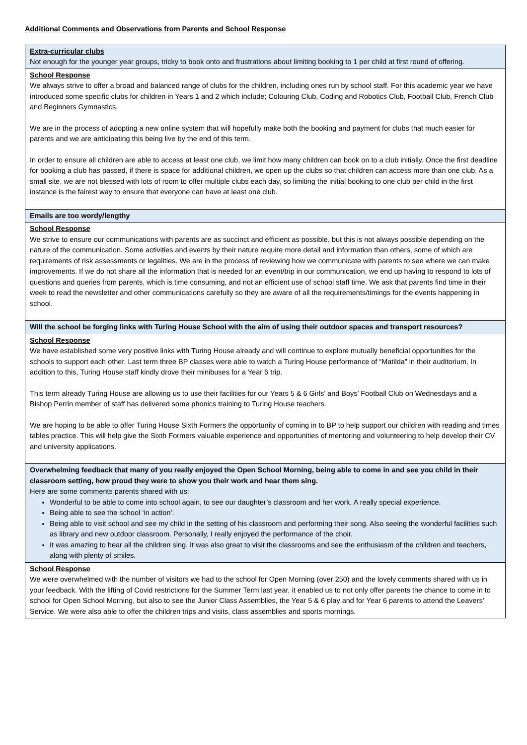Additional Comments and Observations from Parents and School Response
| Extra-curricular clubs Not enough for the younger year groups, tricky to book onto and frustrations about limiting booking to 1 per child at first round of offering. |
| School Response We always strive to offer a broad and balanced range of clubs for the children, including ones run by school staff. For this academic year we have introduced some specific clubs for children in Years 1 and 2 which include; Colouring Club, Coding and Robotics Club, Football Club, French Club and Beginners Gymnastics. We are in the process of adopting a new online system that will hopefully make both the booking and payment for clubs that much easier for parents and we are anticipating this being live by the end of this term. In order to ensure all children are able to access at least one club, we limit how many children can book on to a club initially. Once the first deadline for booking a club has passed, if there is space for additional children, we open up the clubs so that children can access more than one club. As a small site, we are not blessed with lots of room to offer multiple clubs each day, so limiting the initial booking to one club per child in the first instance is the fairest way to ensure that everyone can have at least one club. |
| Emails are too wordy/lengthy |
| School Response We strive to ensure our communications with parents are as succinct and efficient as possible, but this is not always possible depending on the nature of the communication. Some activities and events by their nature require more detail and information than others, some of which are requirements of risk assessments or legalities. We are in the process of reviewing how we communicate with parents to see where we can make improvements. If we do not share all the information that is needed for an event/trip in our communication, we end up having to respond to lots of questions and queries from parents, which is time consuming, and not an efficient use of school staff time. We ask that parents find time in their week to read the newsletter and other communications carefully so they are aware of all the requirements/timings for the events happening in school. |
| Will the school be forging links with Turing House School with the aim of using their outdoor spaces and transport resources? |
| School Response We have established some very positive links with Turing House already and will continue to explore mutually beneficial opportunities for the schools to support each other. Last term three BP classes were able to watch a Turing House performance of “Matilda” in their auditorium. In addition to this, Turing House staff kindly drove their minibuses for a Year 6 trip. This term already Turing House are allowing us to use their facilities for our Years 5 & 6 Girls’ and Boys’ Football Club on Wednesdays and a Bishop Perrin member of staff has delivered some phonics training to Turing House teachers. We are hoping to be able to offer Turing House Sixth Formers the opportunity of coming in to BP to help support our children with reading and times tables practice. This will help give the Sixth Formers valuable experience and opportunities of mentoring and volunteering to help develop their CV and university applications. |
| Overwhelming feedback that many of you really enjoyed the Open School Morning, being able to come in and see you child in their classroom setting, how proud they were to show you their work and hear them sing. Here are some comments parents shared with us: Wonderful to be able to come into school again, to see our daughter’s classroom and her work. A really special experience. Being able to see the school ‘in action’. Being able to visit school and see my child in the setting of his classroom and performing their song. Also seeing the wonderful facilities such as library and new outdoor classroom. Personally, I really enjoyed the performance of the choir. It was amazing to hear all the children sing. It was also great to visit the classrooms and see the enthusiasm of the children and teachers, along with plenty of smiles. |
| School Response We were overwhelmed with the number of visitors we had to the school for Open Morning (over 250) and the lovely comments shared with us in your feedback. With the lifting of Covid restrictions for the Summer Term last year, it enabled us to not only offer parents the chance to come in to school for Open School Morning, but also to see the Junior Class Assemblies, the Year 5 & 6 play and for Year 6 parents to attend the Leavers’ Service. We were also able to offer the children trips and visits, class assemblies and sports mornings. |